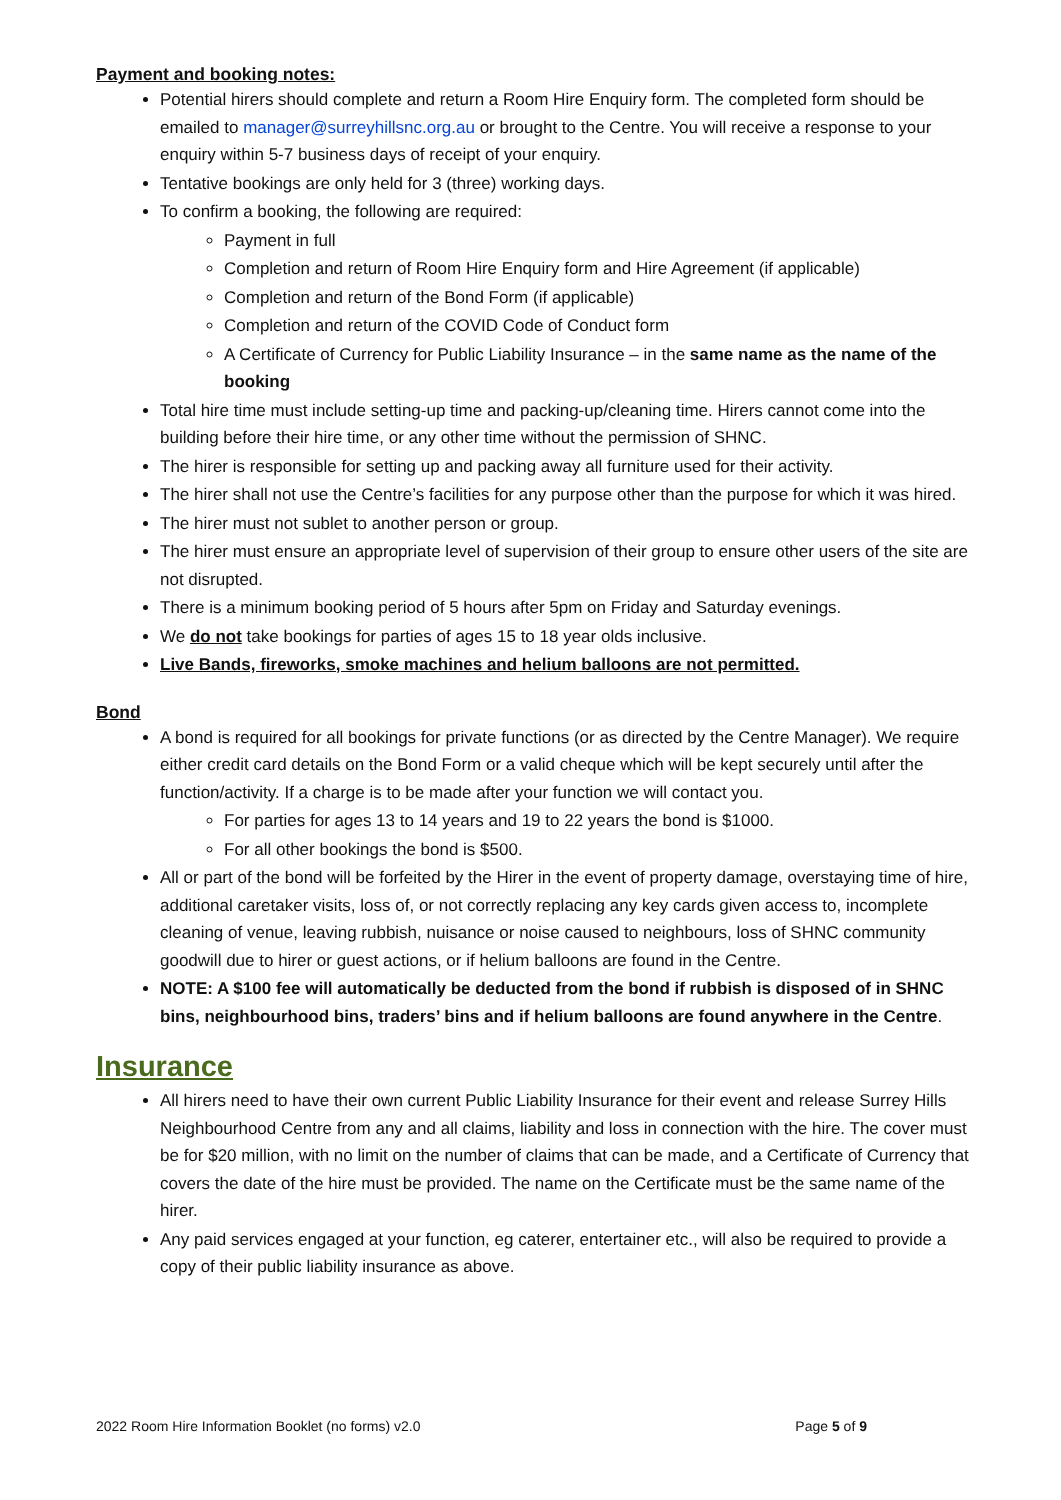Payment and booking notes:
Potential hirers should complete and return a Room Hire Enquiry form. The completed form should be emailed to manager@surreyhillsnc.org.au or brought to the Centre. You will receive a response to your enquiry within 5-7 business days of receipt of your enquiry.
Tentative bookings are only held for 3 (three) working days.
To confirm a booking, the following are required:
Payment in full
Completion and return of Room Hire Enquiry form and Hire Agreement (if applicable)
Completion and return of the Bond Form (if applicable)
Completion and return of the COVID Code of Conduct form
A Certificate of Currency for Public Liability Insurance – in the same name as the name of the booking
Total hire time must include setting-up time and packing-up/cleaning time. Hirers cannot come into the building before their hire time, or any other time without the permission of SHNC.
The hirer is responsible for setting up and packing away all furniture used for their activity.
The hirer shall not use the Centre’s facilities for any purpose other than the purpose for which it was hired.
The hirer must not sublet to another person or group.
The hirer must ensure an appropriate level of supervision of their group to ensure other users of the site are not disrupted.
There is a minimum booking period of 5 hours after 5pm on Friday and Saturday evenings.
We do not take bookings for parties of ages 15 to 18 year olds inclusive.
Live Bands, fireworks, smoke machines and helium balloons are not permitted.
Bond
A bond is required for all bookings for private functions (or as directed by the Centre Manager). We require either credit card details on the Bond Form or a valid cheque which will be kept securely until after the function/activity. If a charge is to be made after your function we will contact you.
For parties for ages 13 to 14 years and 19 to 22 years the bond is $1000.
For all other bookings the bond is $500.
All or part of the bond will be forfeited by the Hirer in the event of property damage, overstaying time of hire, additional caretaker visits, loss of, or not correctly replacing any key cards given access to, incomplete cleaning of venue, leaving rubbish, nuisance or noise caused to neighbours, loss of SHNC community goodwill due to hirer or guest actions, or if helium balloons are found in the Centre.
NOTE: A $100 fee will automatically be deducted from the bond if rubbish is disposed of in SHNC bins, neighbourhood bins, traders’ bins and if helium balloons are found anywhere in the Centre.
Insurance
All hirers need to have their own current Public Liability Insurance for their event and release Surrey Hills Neighbourhood Centre from any and all claims, liability and loss in connection with the hire. The cover must be for $20 million, with no limit on the number of claims that can be made, and a Certificate of Currency that covers the date of the hire must be provided. The name on the Certificate must be the same name of the hirer.
Any paid services engaged at your function, eg caterer, entertainer etc., will also be required to provide a copy of their public liability insurance as above.
2022 Room Hire Information Booklet (no forms) v2.0 Page 5 of 9